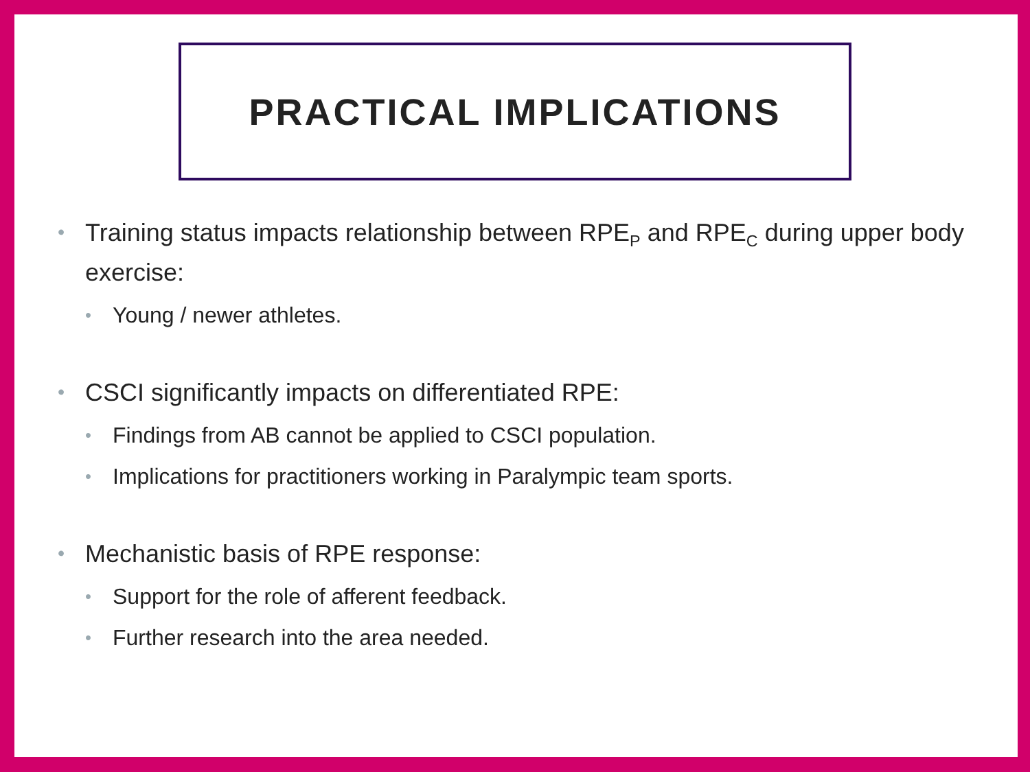PRACTICAL IMPLICATIONS
• Training status impacts relationship between RPE<sub>P</sub> and RPE<sub>C</sub> during upper body exercise:
• Young / newer athletes.
• CSCI significantly impacts on differentiated RPE:
• Findings from AB cannot be applied to CSCI population.
• Implications for practitioners working in Paralympic team sports.
• Mechanistic basis of RPE response:
• Support for the role of afferent feedback.
• Further research into the area needed.